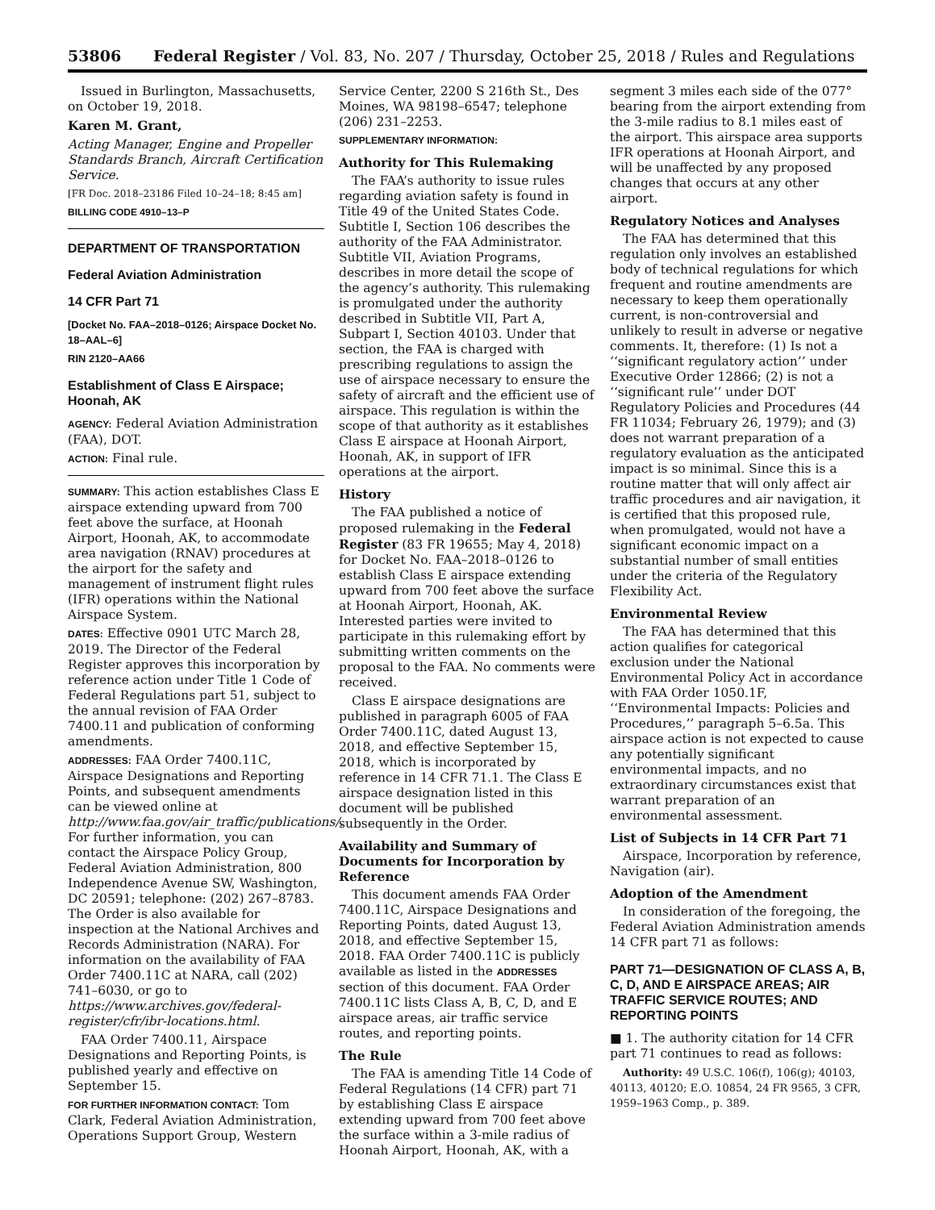53806 Federal Register / Vol. 83, No. 207 / Thursday, October 25, 2018 / Rules and Regulations
Issued in Burlington, Massachusetts, on October 19, 2018.
Karen M. Grant,
Acting Manager, Engine and Propeller Standards Branch, Aircraft Certification Service.
[FR Doc. 2018–23186 Filed 10–24–18; 8:45 am]
BILLING CODE 4910–13–P
DEPARTMENT OF TRANSPORTATION
Federal Aviation Administration
14 CFR Part 71
[Docket No. FAA–2018–0126; Airspace Docket No. 18–AAL–6]
RIN 2120–AA66
Establishment of Class E Airspace; Hoonah, AK
AGENCY: Federal Aviation Administration (FAA), DOT.
ACTION: Final rule.
SUMMARY: This action establishes Class E airspace extending upward from 700 feet above the surface, at Hoonah Airport, Hoonah, AK, to accommodate area navigation (RNAV) procedures at the airport for the safety and management of instrument flight rules (IFR) operations within the National Airspace System.
DATES: Effective 0901 UTC March 28, 2019. The Director of the Federal Register approves this incorporation by reference action under Title 1 Code of Federal Regulations part 51, subject to the annual revision of FAA Order 7400.11 and publication of conforming amendments.
ADDRESSES: FAA Order 7400.11C, Airspace Designations and Reporting Points, and subsequent amendments can be viewed online at http://www.faa.gov/air_traffic/publications/. For further information, you can contact the Airspace Policy Group, Federal Aviation Administration, 800 Independence Avenue SW, Washington, DC 20591; telephone: (202) 267–8783. The Order is also available for inspection at the National Archives and Records Administration (NARA). For information on the availability of FAA Order 7400.11C at NARA, call (202) 741–6030, or go to https://www.archives.gov/federal-register/cfr/ibr-locations.html.
FAA Order 7400.11, Airspace Designations and Reporting Points, is published yearly and effective on September 15.
FOR FURTHER INFORMATION CONTACT: Tom Clark, Federal Aviation Administration, Operations Support Group, Western
Service Center, 2200 S 216th St., Des Moines, WA 98198–6547; telephone (206) 231–2253.
SUPPLEMENTARY INFORMATION:
Authority for This Rulemaking
The FAA’s authority to issue rules regarding aviation safety is found in Title 49 of the United States Code. Subtitle I, Section 106 describes the authority of the FAA Administrator. Subtitle VII, Aviation Programs, describes in more detail the scope of the agency’s authority. This rulemaking is promulgated under the authority described in Subtitle VII, Part A, Subpart I, Section 40103. Under that section, the FAA is charged with prescribing regulations to assign the use of airspace necessary to ensure the safety of aircraft and the efficient use of airspace. This regulation is within the scope of that authority as it establishes Class E airspace at Hoonah Airport, Hoonah, AK, in support of IFR operations at the airport.
History
The FAA published a notice of proposed rulemaking in the Federal Register (83 FR 19655; May 4, 2018) for Docket No. FAA–2018–0126 to establish Class E airspace extending upward from 700 feet above the surface at Hoonah Airport, Hoonah, AK. Interested parties were invited to participate in this rulemaking effort by submitting written comments on the proposal to the FAA. No comments were received.
Class E airspace designations are published in paragraph 6005 of FAA Order 7400.11C, dated August 13, 2018, and effective September 15, 2018, which is incorporated by reference in 14 CFR 71.1. The Class E airspace designation listed in this document will be published subsequently in the Order.
Availability and Summary of Documents for Incorporation by Reference
This document amends FAA Order 7400.11C, Airspace Designations and Reporting Points, dated August 13, 2018, and effective September 15, 2018. FAA Order 7400.11C is publicly available as listed in the ADDRESSES section of this document. FAA Order 7400.11C lists Class A, B, C, D, and E airspace areas, air traffic service routes, and reporting points.
The Rule
The FAA is amending Title 14 Code of Federal Regulations (14 CFR) part 71 by establishing Class E airspace extending upward from 700 feet above the surface within a 3-mile radius of Hoonah Airport, Hoonah, AK, with a
segment 3 miles each side of the 077° bearing from the airport extending from the 3-mile radius to 8.1 miles east of the airport. This airspace area supports IFR operations at Hoonah Airport, and will be unaffected by any proposed changes that occurs at any other airport.
Regulatory Notices and Analyses
The FAA has determined that this regulation only involves an established body of technical regulations for which frequent and routine amendments are necessary to keep them operationally current, is non-controversial and unlikely to result in adverse or negative comments. It, therefore: (1) Is not a ‘‘significant regulatory action’’ under Executive Order 12866; (2) is not a ‘‘significant rule’’ under DOT Regulatory Policies and Procedures (44 FR 11034; February 26, 1979); and (3) does not warrant preparation of a regulatory evaluation as the anticipated impact is so minimal. Since this is a routine matter that will only affect air traffic procedures and air navigation, it is certified that this proposed rule, when promulgated, would not have a significant economic impact on a substantial number of small entities under the criteria of the Regulatory Flexibility Act.
Environmental Review
The FAA has determined that this action qualifies for categorical exclusion under the National Environmental Policy Act in accordance with FAA Order 1050.1F, ‘‘Environmental Impacts: Policies and Procedures,’’ paragraph 5–6.5a. This airspace action is not expected to cause any potentially significant environmental impacts, and no extraordinary circumstances exist that warrant preparation of an environmental assessment.
List of Subjects in 14 CFR Part 71
Airspace, Incorporation by reference, Navigation (air).
Adoption of the Amendment
In consideration of the foregoing, the Federal Aviation Administration amends 14 CFR part 71 as follows:
PART 71—DESIGNATION OF CLASS A, B, C, D, AND E AIRSPACE AREAS; AIR TRAFFIC SERVICE ROUTES; AND REPORTING POINTS
■ 1. The authority citation for 14 CFR part 71 continues to read as follows:
Authority: 49 U.S.C. 106(f), 106(g); 40103, 40113, 40120; E.O. 10854, 24 FR 9565, 3 CFR, 1959–1963 Comp., p. 389.